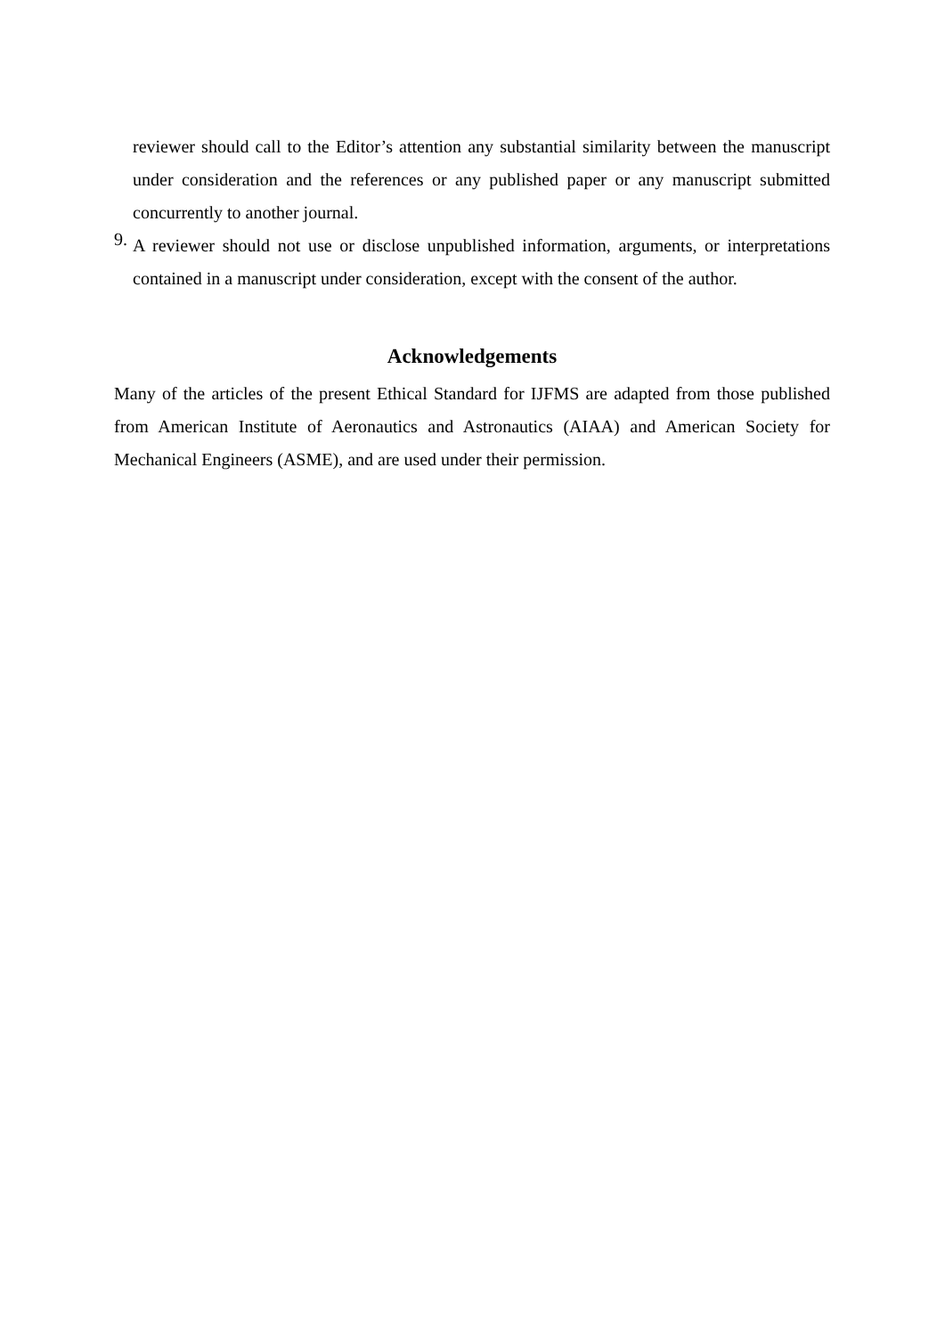reviewer should call to the Editor’s attention any substantial similarity between the manuscript under consideration and the references or any published paper or any manuscript submitted concurrently to another journal.
9.
A reviewer should not use or disclose unpublished information, arguments, or interpretations contained in a manuscript under consideration, except with the consent of the author.
Acknowledgements
Many of the articles of the present Ethical Standard for IJFMS are adapted from those published from American Institute of Aeronautics and Astronautics (AIAA) and American Society for Mechanical Engineers (ASME), and are used under their permission.